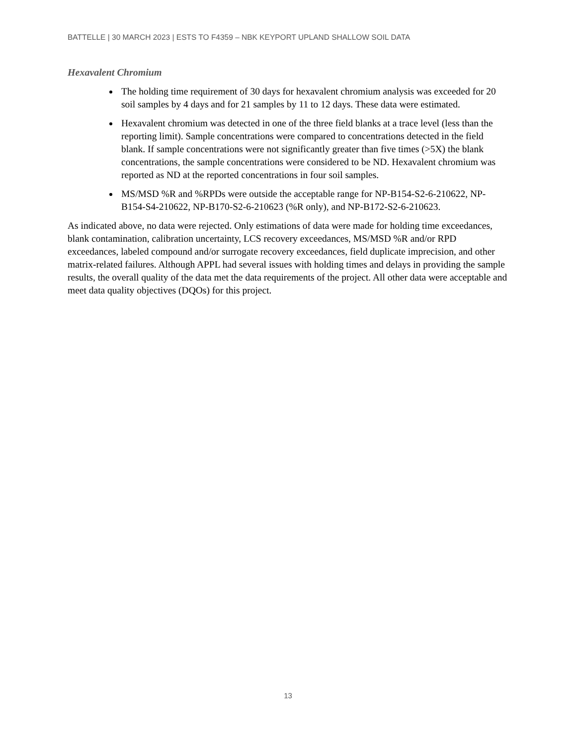BATTELLE | 30 MARCH 2023 | ESTS TO F4359 – NBK KEYPORT UPLAND SHALLOW SOIL DATA
Hexavalent Chromium
The holding time requirement of 30 days for hexavalent chromium analysis was exceeded for 20 soil samples by 4 days and for 21 samples by 11 to 12 days. These data were estimated.
Hexavalent chromium was detected in one of the three field blanks at a trace level (less than the reporting limit). Sample concentrations were compared to concentrations detected in the field blank. If sample concentrations were not significantly greater than five times (>5X) the blank concentrations, the sample concentrations were considered to be ND. Hexavalent chromium was reported as ND at the reported concentrations in four soil samples.
MS/MSD %R and %RPDs were outside the acceptable range for NP-B154-S2-6-210622, NP-B154-S4-210622, NP-B170-S2-6-210623 (%R only), and NP-B172-S2-6-210623.
As indicated above, no data were rejected. Only estimations of data were made for holding time exceedances, blank contamination, calibration uncertainty, LCS recovery exceedances, MS/MSD %R and/or RPD exceedances, labeled compound and/or surrogate recovery exceedances, field duplicate imprecision, and other matrix-related failures. Although APPL had several issues with holding times and delays in providing the sample results, the overall quality of the data met the data requirements of the project. All other data were acceptable and meet data quality objectives (DQOs) for this project.
13